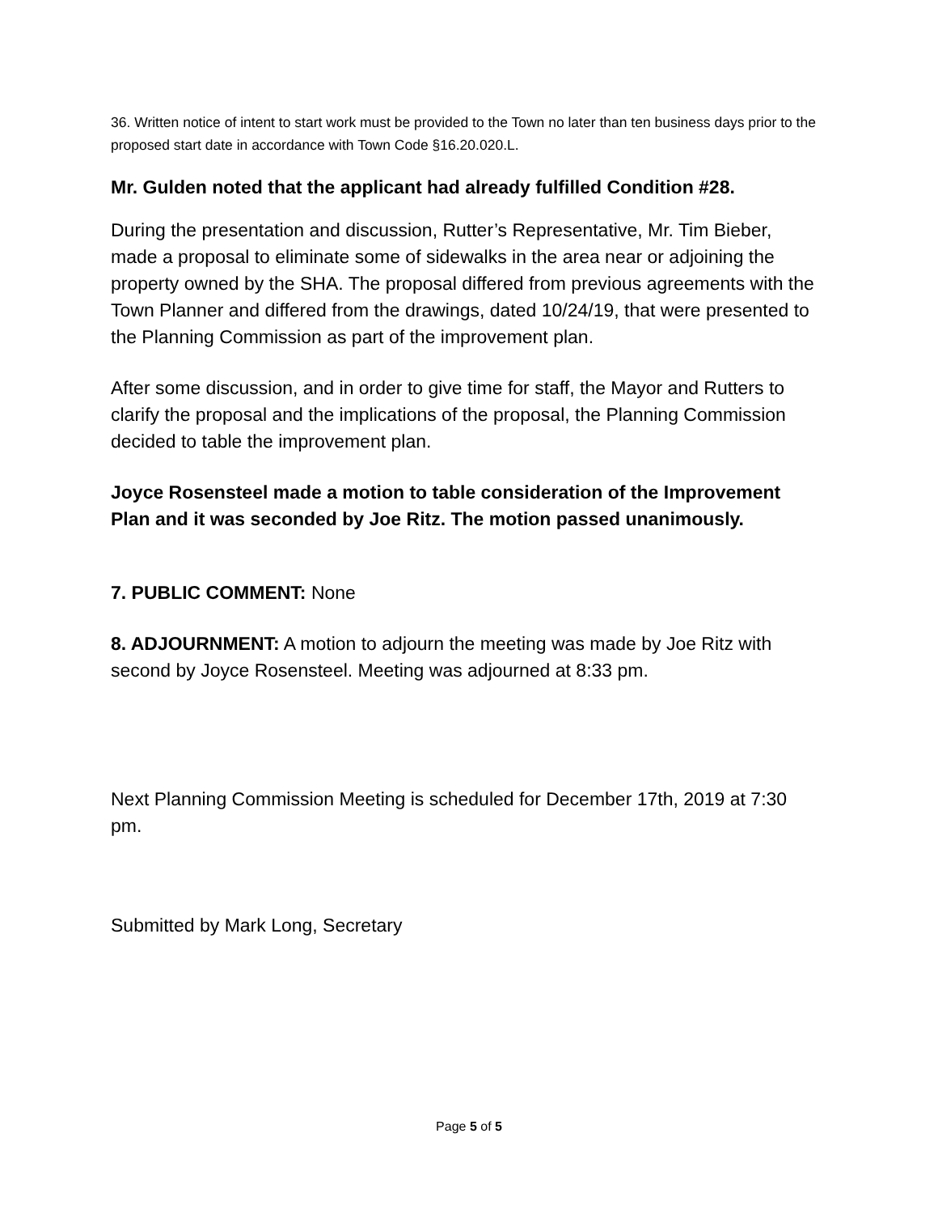36. Written notice of intent to start work must be provided to the Town no later than ten business days prior to the proposed start date in accordance with Town Code §16.20.020.L.
Mr. Gulden noted that the applicant had already fulfilled Condition #28.
During the presentation and discussion, Rutter’s Representative, Mr. Tim Bieber, made a proposal to eliminate some of sidewalks in the area near or adjoining the property owned by the SHA. The proposal differed from previous agreements with the Town Planner and differed from the drawings, dated 10/24/19, that were presented to the Planning Commission as part of the improvement plan.
After some discussion, and in order to give time for staff, the Mayor and Rutters to clarify the proposal and the implications of the proposal, the Planning Commission decided to table the improvement plan.
Joyce Rosensteel made a motion to table consideration of the Improvement Plan and it was seconded by Joe Ritz. The motion passed unanimously.
7. PUBLIC COMMENT: None
8. ADJOURNMENT: A motion to adjourn the meeting was made by Joe Ritz with second by Joyce Rosensteel. Meeting was adjourned at 8:33 pm.
Next Planning Commission Meeting is scheduled for December 17th, 2019 at 7:30 pm.
Submitted by Mark Long, Secretary
Page 5 of 5